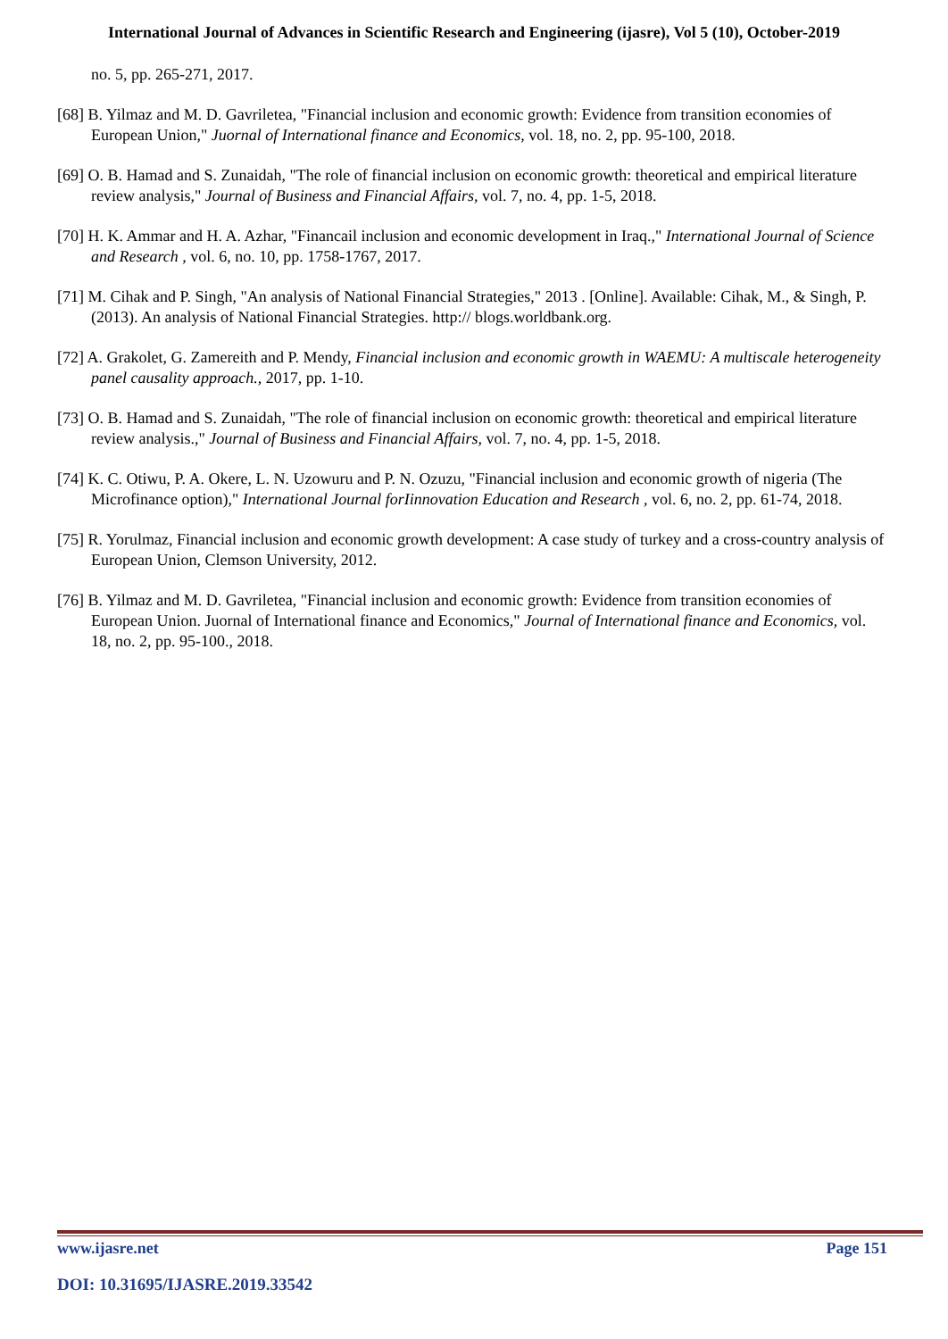International Journal of Advances in Scientific Research and Engineering (ijasre), Vol 5 (10), October-2019
no. 5, pp. 265-271, 2017.
[68] B. Yilmaz and M. D. Gavriletea, "Financial inclusion and economic growth: Evidence from transition economies of European Union," Juornal of International finance and Economics, vol. 18, no. 2, pp. 95-100, 2018.
[69] O. B. Hamad and S. Zunaidah, "The role of financial inclusion on economic growth: theoretical and empirical literature review analysis," Journal of Business and Financial Affairs, vol. 7, no. 4, pp. 1-5, 2018.
[70] H. K. Ammar and H. A. Azhar, "Financail inclusion and economic development in Iraq.," International Journal of Science and Research , vol. 6, no. 10, pp. 1758-1767, 2017.
[71] M. Cihak and P. Singh, "An analysis of National Financial Strategies," 2013 . [Online]. Available: Cihak, M., & Singh, P. (2013). An analysis of National Financial Strategies. http:// blogs.worldbank.org.
[72] A. Grakolet, G. Zamereith and P. Mendy, Financial inclusion and economic growth in WAEMU: A multiscale heterogeneity panel causality approach., 2017, pp. 1-10.
[73] O. B. Hamad and S. Zunaidah, "The role of financial inclusion on economic growth: theoretical and empirical literature review analysis.," Journal of Business and Financial Affairs, vol. 7, no. 4, pp. 1-5, 2018.
[74] K. C. Otiwu, P. A. Okere, L. N. Uzowuru and P. N. Ozuzu, "Financial inclusion and economic growth of nigeria (The Microfinance option)," International Journal forIinnovation Education and Research , vol. 6, no. 2, pp. 61-74, 2018.
[75] R. Yorulmaz, Financial inclusion and economic growth development: A case study of turkey and a cross-country analysis of European Union, Clemson University, 2012.
[76] B. Yilmaz and M. D. Gavriletea, "Financial inclusion and economic growth: Evidence from transition economies of European Union. Juornal of International finance and Economics," Journal of International finance and Economics, vol. 18, no. 2, pp. 95-100., 2018.
www.ijasre.net Page 151
DOI: 10.31695/IJASRE.2019.33542